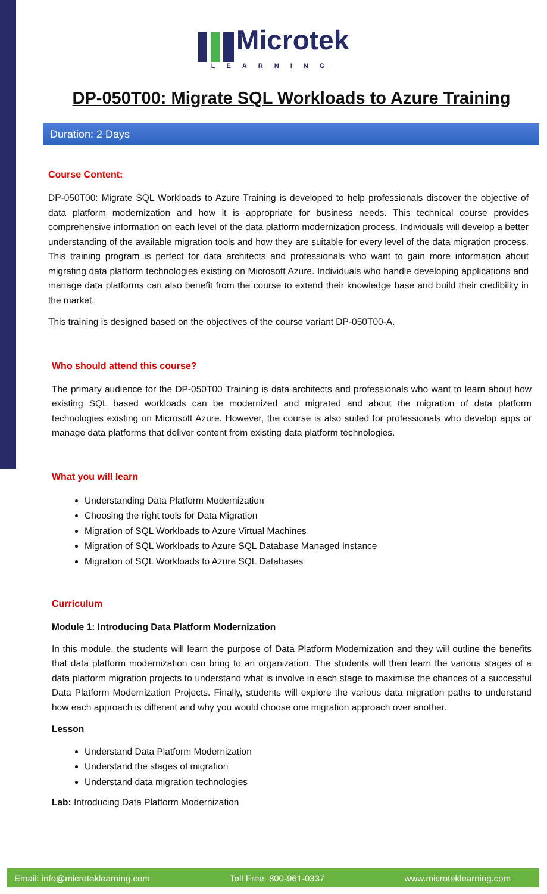Microtek
LEARNING
DP-050T00: Migrate SQL Workloads to Azure Training
Duration: 2 Days
Course Content:
DP-050T00: Migrate SQL Workloads to Azure Training is developed to help professionals discover the objective of data platform modernization and how it is appropriate for business needs. This technical course provides comprehensive information on each level of the data platform modernization process. Individuals will develop a better understanding of the available migration tools and how they are suitable for every level of the data migration process. This training program is perfect for data architects and professionals who want to gain more information about migrating data platform technologies existing on Microsoft Azure. Individuals who handle developing applications and manage data platforms can also benefit from the course to extend their knowledge base and build their credibility in the market.
This training is designed based on the objectives of the course variant DP-050T00-A.
Who should attend this course?
The primary audience for the DP-050T00 Training is data architects and professionals who want to learn about how existing SQL based workloads can be modernized and migrated and about the migration of data platform technologies existing on Microsoft Azure. However, the course is also suited for professionals who develop apps or manage data platforms that deliver content from existing data platform technologies.
What you will learn
Understanding Data Platform Modernization
Choosing the right tools for Data Migration
Migration of SQL Workloads to Azure Virtual Machines
Migration of SQL Workloads to Azure SQL Database Managed Instance
Migration of SQL Workloads to Azure SQL Databases
Curriculum
Module 1: Introducing Data Platform Modernization
In this module, the students will learn the purpose of Data Platform Modernization and they will outline the benefits that data platform modernization can bring to an organization. The students will then learn the various stages of a data platform migration projects to understand what is involve in each stage to maximise the chances of a successful Data Platform Modernization Projects. Finally, students will explore the various data migration paths to understand how each approach is different and why you would choose one migration approach over another.
Lesson
Understand Data Platform Modernization
Understand the stages of migration
Understand data migration technologies
Lab: Introducing Data Platform Modernization
Email: info@microteklearning.com Toll Free: 800-961-0337 www.microteklearning.com